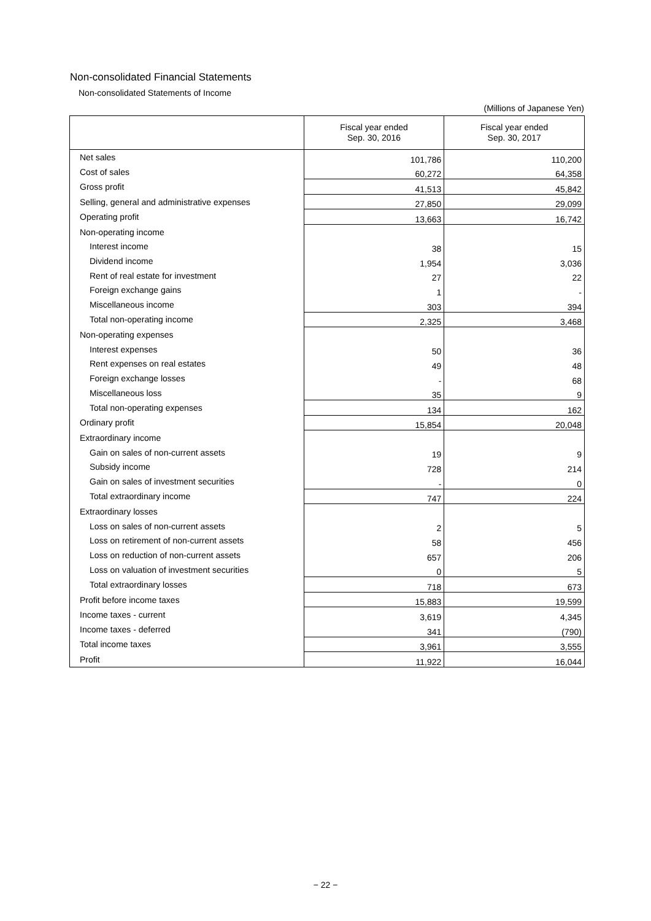Non-consolidated Financial Statements
Non-consolidated Statements of Income
(Millions of Japanese Yen)
| | Fiscal year ended Sep. 30, 2016 | Fiscal year ended Sep. 30, 2017 |
| --- | --- | --- |
| Net sales | 101,786 | 110,200 |
| Cost of sales | 60,272 | 64,358 |
| Gross profit | 41,513 | 45,842 |
| Selling, general and administrative expenses | 27,850 | 29,099 |
| Operating profit | 13,663 | 16,742 |
| Non-operating income | | |
| Interest income | 38 | 15 |
| Dividend income | 1,954 | 3,036 |
| Rent of real estate for investment | 27 | 22 |
| Foreign exchange gains | 1 | - |
| Miscellaneous income | 303 | 394 |
| Total non-operating income | 2,325 | 3,468 |
| Non-operating expenses | | |
| Interest expenses | 50 | 36 |
| Rent expenses on real estates | 49 | 48 |
| Foreign exchange losses | - | 68 |
| Miscellaneous loss | 35 | 9 |
| Total non-operating expenses | 134 | 162 |
| Ordinary profit | 15,854 | 20,048 |
| Extraordinary income | | |
| Gain on sales of non-current assets | 19 | 9 |
| Subsidy income | 728 | 214 |
| Gain on sales of investment securities | - | 0 |
| Total extraordinary income | 747 | 224 |
| Extraordinary losses | | |
| Loss on sales of non-current assets | 2 | 5 |
| Loss on retirement of non-current assets | 58 | 456 |
| Loss on reduction of non-current assets | 657 | 206 |
| Loss on valuation of investment securities | 0 | 5 |
| Total extraordinary losses | 718 | 673 |
| Profit before income taxes | 15,883 | 19,599 |
| Income taxes - current | 3,619 | 4,345 |
| Income taxes - deferred | 341 | (790) |
| Total income taxes | 3,961 | 3,555 |
| Profit | 11,922 | 16,044 |
− 22 −